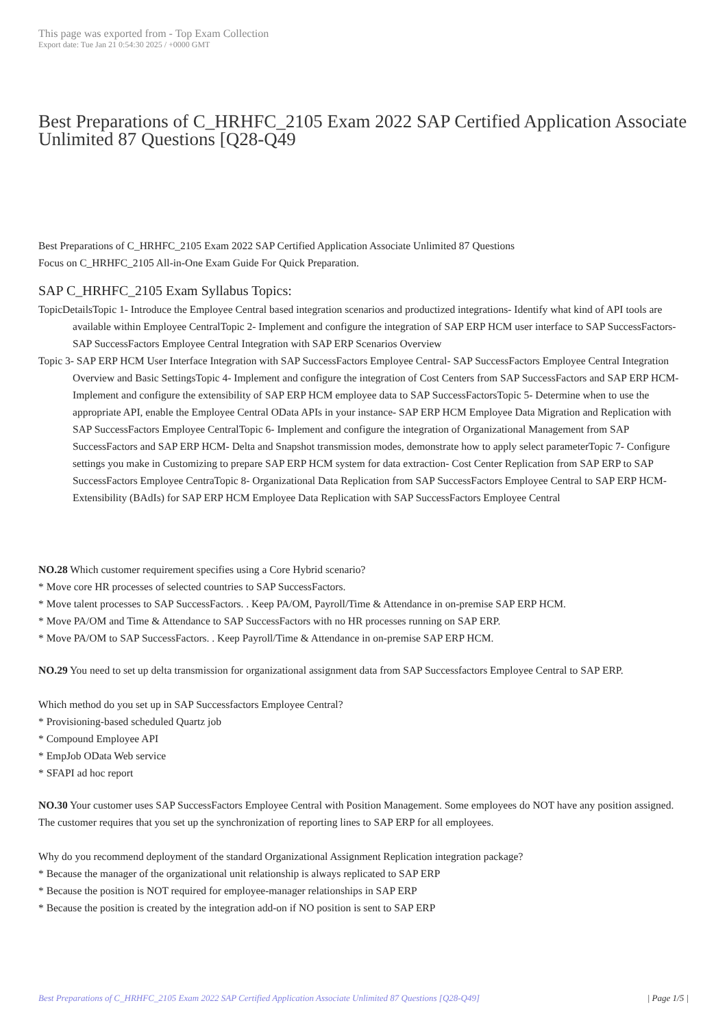This page was exported from - Top Exam Collection
Export date: Tue Jan 21 0:54:30 2025 / +0000 GMT
Best Preparations of C_HRHFC_2105 Exam 2022 SAP Certified Application Associate Unlimited 87 Questions [Q28-Q49
Best Preparations of C_HRHFC_2105 Exam 2022 SAP Certified Application Associate Unlimited 87 Questions
Focus on C_HRHFC_2105 All-in-One Exam Guide For Quick Preparation.
SAP C_HRHFC_2105 Exam Syllabus Topics:
TopicDetailsTopic 1- Introduce the Employee Central based integration scenarios and productized integrations- Identify what kind of API tools are available within Employee CentralTopic 2- Implement and configure the integration of SAP ERP HCM user interface to SAP SuccessFactors- SAP SuccessFactors Employee Central Integration with SAP ERP Scenarios Overview
Topic 3- SAP ERP HCM User Interface Integration with SAP SuccessFactors Employee Central- SAP SuccessFactors Employee Central Integration Overview and Basic SettingsTopic 4- Implement and configure the integration of Cost Centers from SAP SuccessFactors and SAP ERP HCM- Implement and configure the extensibility of SAP ERP HCM employee data to SAP SuccessFactorsTopic 5- Determine when to use the appropriate API, enable the Employee Central OData APIs in your instance- SAP ERP HCM Employee Data Migration and Replication with SAP SuccessFactors Employee CentralTopic 6- Implement and configure the integration of Organizational Management from SAP SuccessFactors and SAP ERP HCM- Delta and Snapshot transmission modes, demonstrate how to apply select parameterTopic 7- Configure settings you make in Customizing to prepare SAP ERP HCM system for data extraction- Cost Center Replication from SAP ERP to SAP SuccessFactors Employee CentraTopic 8- Organizational Data Replication from SAP SuccessFactors Employee Central to SAP ERP HCM- Extensibility (BAdIs) for SAP ERP HCM Employee Data Replication with SAP SuccessFactors Employee Central
NO.28 Which customer requirement specifies using a Core Hybrid scenario?
* Move core HR processes of selected countries to SAP SuccessFactors.
* Move talent processes to SAP SuccessFactors. . Keep PA/OM, Payroll/Time & Attendance in on-premise SAP ERP HCM.
* Move PA/OM and Time & Attendance to SAP SuccessFactors with no HR processes running on SAP ERP.
* Move PA/OM to SAP SuccessFactors. . Keep Payroll/Time & Attendance in on-premise SAP ERP HCM.
NO.29 You need to set up delta transmission for organizational assignment data from SAP Successfactors Employee Central to SAP ERP.
Which method do you set up in SAP Successfactors Employee Central?
* Provisioning-based scheduled Quartz job
* Compound Employee API
* EmpJob OData Web service
* SFAPI ad hoc report
NO.30 Your customer uses SAP SuccessFactors Employee Central with Position Management. Some employees do NOT have any position assigned. The customer requires that you set up the synchronization of reporting lines to SAP ERP for all employees.
Why do you recommend deployment of the standard Organizational Assignment Replication integration package?
* Because the manager of the organizational unit relationship is always replicated to SAP ERP
* Because the position is NOT required for employee-manager relationships in SAP ERP
* Because the position is created by the integration add-on if NO position is sent to SAP ERP
Best Preparations of C_HRHFC_2105 Exam 2022 SAP Certified Application Associate Unlimited 87 Questions [Q28-Q49] | Page 1/5 |